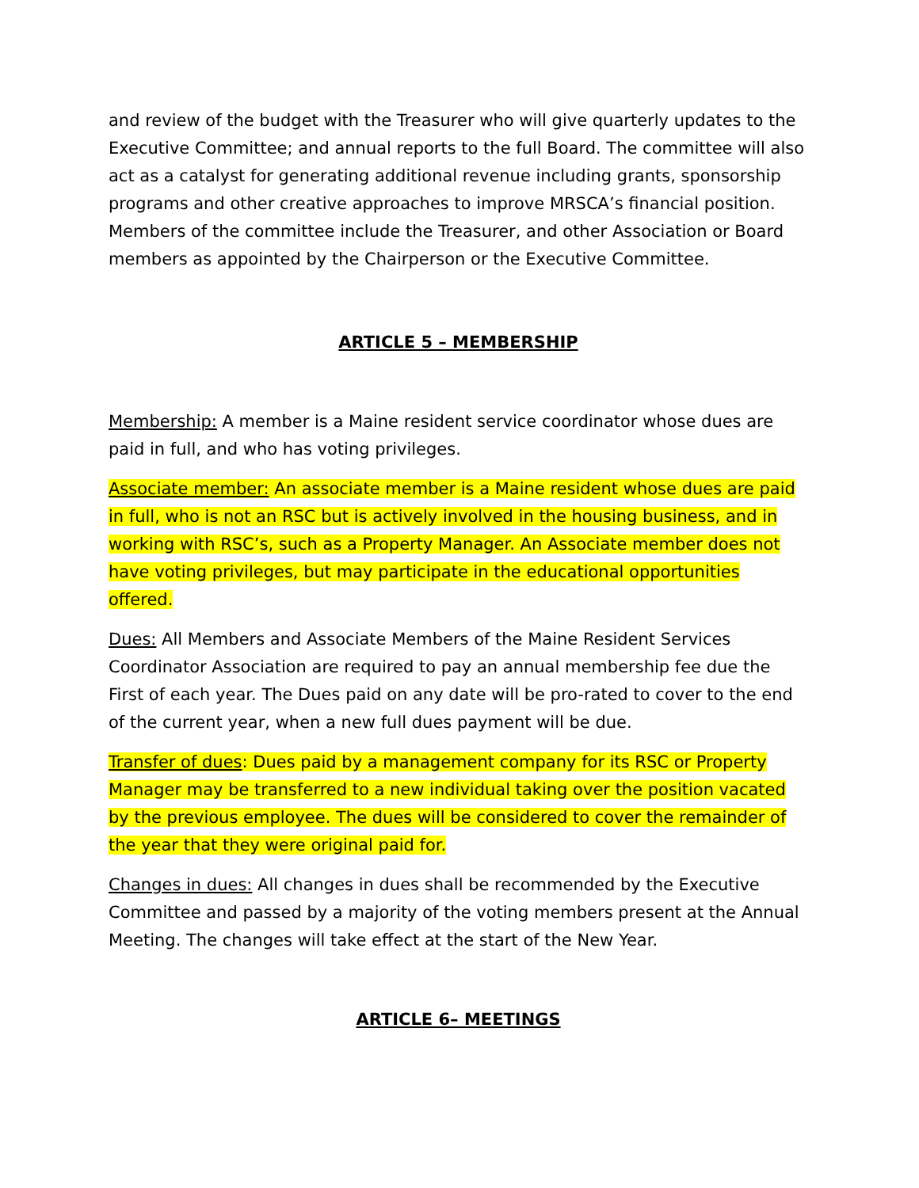and review of the budget with the Treasurer who will give quarterly updates to the Executive Committee; and annual reports to the full Board. The committee will also act as a catalyst for generating additional revenue including grants, sponsorship programs and other creative approaches to improve MRSCA’s financial position. Members of the committee include the Treasurer, and other Association or Board members as appointed by the Chairperson or the Executive Committee.
ARTICLE 5 – MEMBERSHIP
Membership: A member is a Maine resident service coordinator whose dues are paid in full, and who has voting privileges.
Associate member: An associate member is a Maine resident whose dues are paid in full, who is not an RSC but is actively involved in the housing business, and in working with RSC’s, such as a Property Manager. An Associate member does not have voting privileges, but may participate in the educational opportunities offered.
Dues: All Members and Associate Members of the Maine Resident Services Coordinator Association are required to pay an annual membership fee due the First of each year. The Dues paid on any date will be pro-rated to cover to the end of the current year, when a new full dues payment will be due.
Transfer of dues: Dues paid by a management company for its RSC or Property Manager may be transferred to a new individual taking over the position vacated by the previous employee. The dues will be considered to cover the remainder of the year that they were original paid for.
Changes in dues: All changes in dues shall be recommended by the Executive Committee and passed by a majority of the voting members present at the Annual Meeting. The changes will take effect at the start of the New Year.
ARTICLE 6– MEETINGS